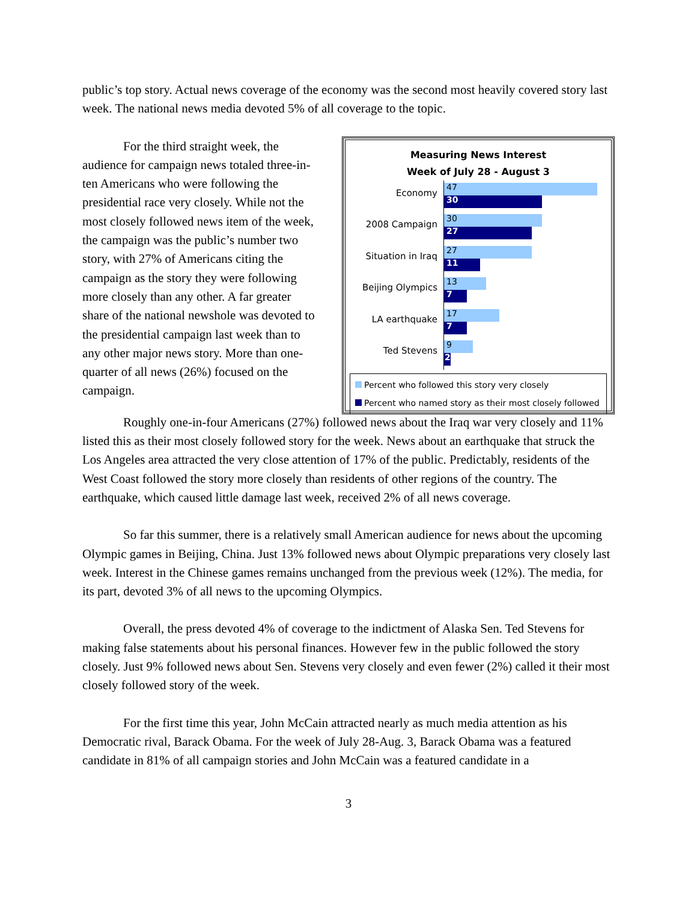public’s top story. Actual news coverage of the economy was the second most heavily covered story last week. The national news media devoted 5% of all coverage to the topic.
For the third straight week, the audience for campaign news totaled three-in-ten Americans who were following the presidential race very closely. While not the most closely followed news item of the week, the campaign was the public’s number two story, with 27% of Americans citing the campaign as the story they were following more closely than any other. A far greater share of the national newshole was devoted to the presidential campaign last week than to any other major news story. More than one-quarter of all news (26%) focused on the campaign.
Measuring News Interest
Week of July 28 - August 3
Economy
47
30
2008 Campaign
30
27
Situation in Iraq
27
11
Beijing Olympics
13
7
LA earthquake
17
7
Ted Stevens
9
2
Percent who followed this story very closely
Percent who named story as their most closely followed
Roughly one-in-four Americans (27%) followed news about the Iraq war very closely and 11% listed this as their most closely followed story for the week. News about an earthquake that struck the Los Angeles area attracted the very close attention of 17% of the public. Predictably, residents of the West Coast followed the story more closely than residents of other regions of the country. The earthquake, which caused little damage last week, received 2% of all news coverage.
So far this summer, there is a relatively small American audience for news about the upcoming Olympic games in Beijing, China. Just 13% followed news about Olympic preparations very closely last week. Interest in the Chinese games remains unchanged from the previous week (12%). The media, for its part, devoted 3% of all news to the upcoming Olympics.
Overall, the press devoted 4% of coverage to the indictment of Alaska Sen. Ted Stevens for making false statements about his personal finances. However few in the public followed the story closely. Just 9% followed news about Sen. Stevens very closely and even fewer (2%) called it their most closely followed story of the week.
For the first time this year, John McCain attracted nearly as much media attention as his Democratic rival, Barack Obama. For the week of July 28-Aug. 3, Barack Obama was a featured candidate in 81% of all campaign stories and John McCain was a featured candidate in a
3